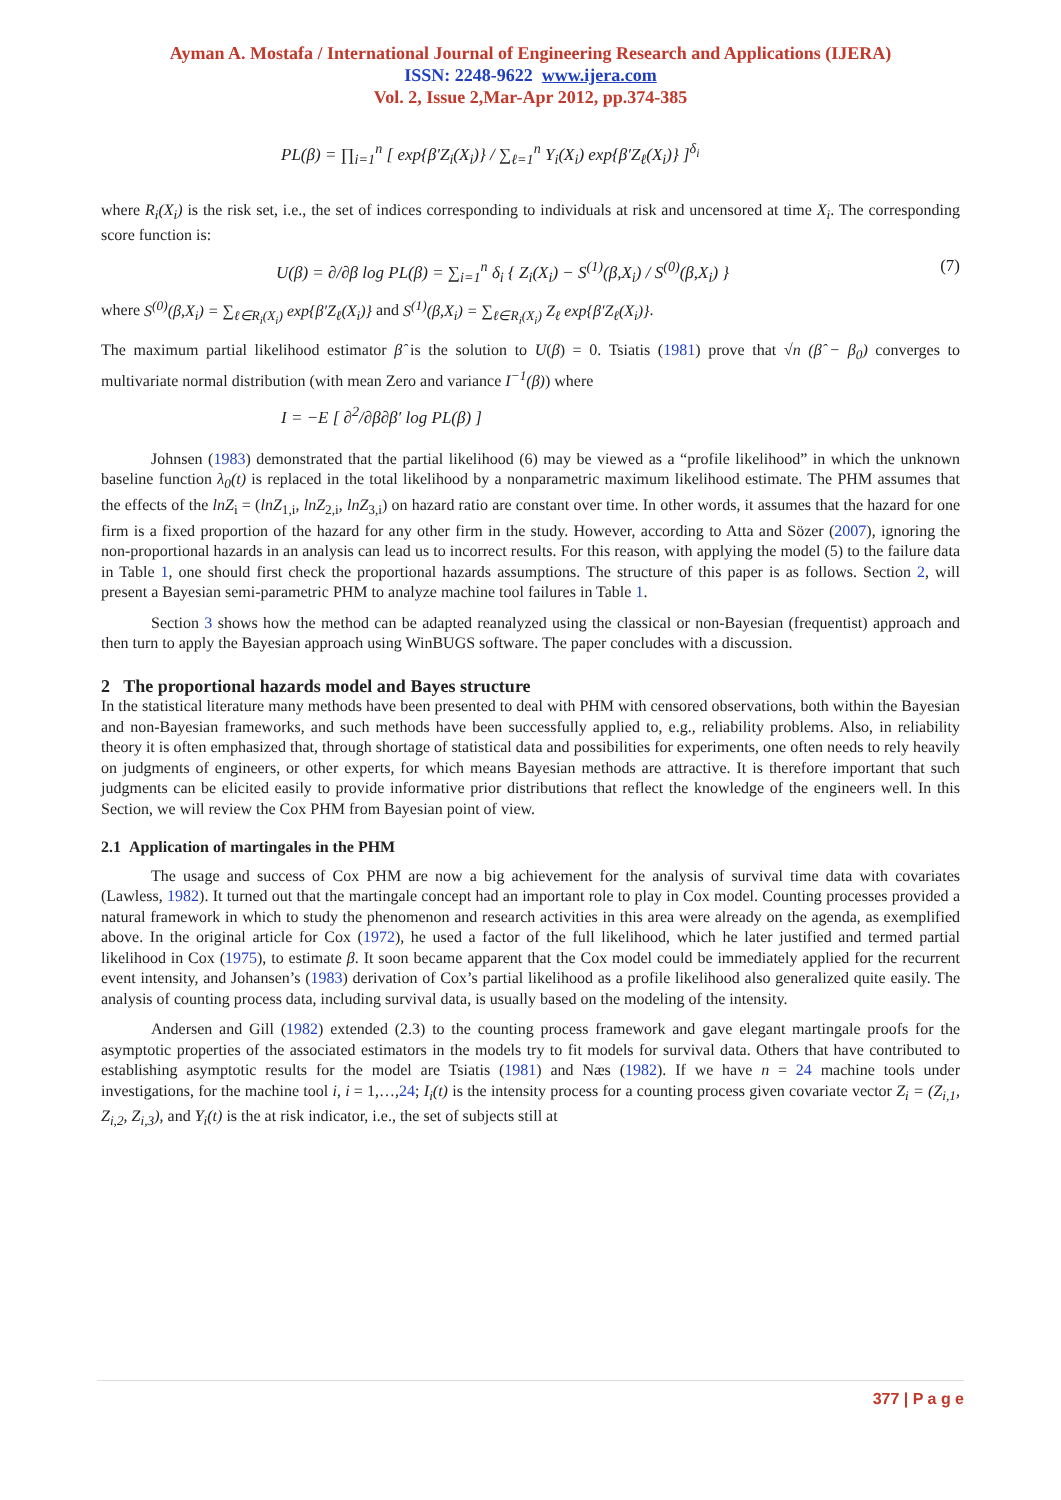Ayman A. Mostafa / International Journal of Engineering Research and Applications (IJERA)
ISSN: 2248-9622 www.ijera.com
Vol. 2, Issue 2,Mar-Apr 2012, pp.374-385
PL(β) = ∏<sub>i=1</sub><sup>n</sup> [ exp{β′Z<sub>i</sub>(X<sub>i</sub>)} / ∑<sub>ℓ=1</sub><sup>n</sup> Y<sub>i</sub>(X<sub>i</sub>) exp{β′Z<sub>ℓ</sub>(X<sub>i</sub>)} ]<sup>δ<sub>i</sub></sup>
where R<sub>i</sub>(X<sub>i</sub>) is the risk set, i.e., the set of indices corresponding to individuals at risk and uncensored at time X<sub>i</sub>. The corresponding score function is:
U(β) = ∂/∂β log PL(β) = ∑<sub>i=1</sub><sup>n</sup> δ<sub>i</sub> { Z<sub>i</sub>(X<sub>i</sub>) − S<sup>(1)</sup>(β,X<sub>i</sub>) / S<sup>(0)</sup>(β,X<sub>i</sub>) } (7)
where S<sup>(0)</sup>(β,X<sub>i</sub>) = ∑<sub>ℓ∈R<sub>i</sub>(X<sub>i</sub>)</sub> exp{β′Z<sub>ℓ</sub>(X<sub>i</sub>)} and S<sup>(1)</sup>(β,X<sub>i</sub>) = ∑<sub>ℓ∈R<sub>i</sub>(X<sub>i</sub>)</sub> Z<sub>ℓ</sub> exp{β′Z<sub>ℓ</sub>(X<sub>i</sub>)}.
The maximum partial likelihood estimator β̂ is the solution to U(β) = 0. Tsiatis (1981) prove that √n (β̂ − β<sub>0</sub>) converges to multivariate normal distribution (with mean Zero and variance I<sup>−1</sup>(β)) where
I = −E [ ∂<sup>2</sup>/∂β∂β′ log PL(β) ]
Johnsen (1983) demonstrated that the partial likelihood (6) may be viewed as a “profile likelihood” in which the unknown baseline function λ<sub>0</sub>(t) is replaced in the total likelihood by a nonparametric maximum likelihood estimate. The PHM assumes that the effects of the lnZ<sub>i</sub> = (lnZ<sub>1,i</sub>, lnZ<sub>2,i</sub>, lnZ<sub>3,i</sub>) on hazard ratio are constant over time. In other words, it assumes that the hazard for one firm is a fixed proportion of the hazard for any other firm in the study. However, according to Atta and Sözer (2007), ignoring the non-proportional hazards in an analysis can lead us to incorrect results. For this reason, with applying the model (5) to the failure data in Table 1, one should first check the proportional hazards assumptions. The structure of this paper is as follows. Section 2, will present a Bayesian semi-parametric PHM to analyze machine tool failures in Table 1.
Section 3 shows how the method can be adapted reanalyzed using the classical or non-Bayesian (frequentist) approach and then turn to apply the Bayesian approach using WinBUGS software. The paper concludes with a discussion.
2 The proportional hazards model and Bayes structure
In the statistical literature many methods have been presented to deal with PHM with censored observations, both within the Bayesian and non-Bayesian frameworks, and such methods have been successfully applied to, e.g., reliability problems. Also, in reliability theory it is often emphasized that, through shortage of statistical data and possibilities for experiments, one often needs to rely heavily on judgments of engineers, or other experts, for which means Bayesian methods are attractive. It is therefore important that such judgments can be elicited easily to provide informative prior distributions that reflect the knowledge of the engineers well. In this Section, we will review the Cox PHM from Bayesian point of view.
2.1 Application of martingales in the PHM
The usage and success of Cox PHM are now a big achievement for the analysis of survival time data with covariates (Lawless, 1982). It turned out that the martingale concept had an important role to play in Cox model. Counting processes provided a natural framework in which to study the phenomenon and research activities in this area were already on the agenda, as exemplified above. In the original article for Cox (1972), he used a factor of the full likelihood, which he later justified and termed partial likelihood in Cox (1975), to estimate β. It soon became apparent that the Cox model could be immediately applied for the recurrent event intensity, and Johansen’s (1983) derivation of Cox’s partial likelihood as a profile likelihood also generalized quite easily. The analysis of counting process data, including survival data, is usually based on the modeling of the intensity.
Andersen and Gill (1982) extended (2.3) to the counting process framework and gave elegant martingale proofs for the asymptotic properties of the associated estimators in the models try to fit models for survival data. Others that have contributed to establishing asymptotic results for the model are Tsiatis (1981) and Næs (1982). If we have n = 24 machine tools under investigations, for the machine tool i, i = 1,…,24; I<sub>i</sub>(t) is the intensity process for a counting process given covariate vector Z<sub>i</sub> = (Z<sub>i,1</sub>, Z<sub>i,2</sub>, Z<sub>i,3</sub>), and Y<sub>i</sub>(t) is the at risk indicator, i.e., the set of subjects still at
377 | P a g e